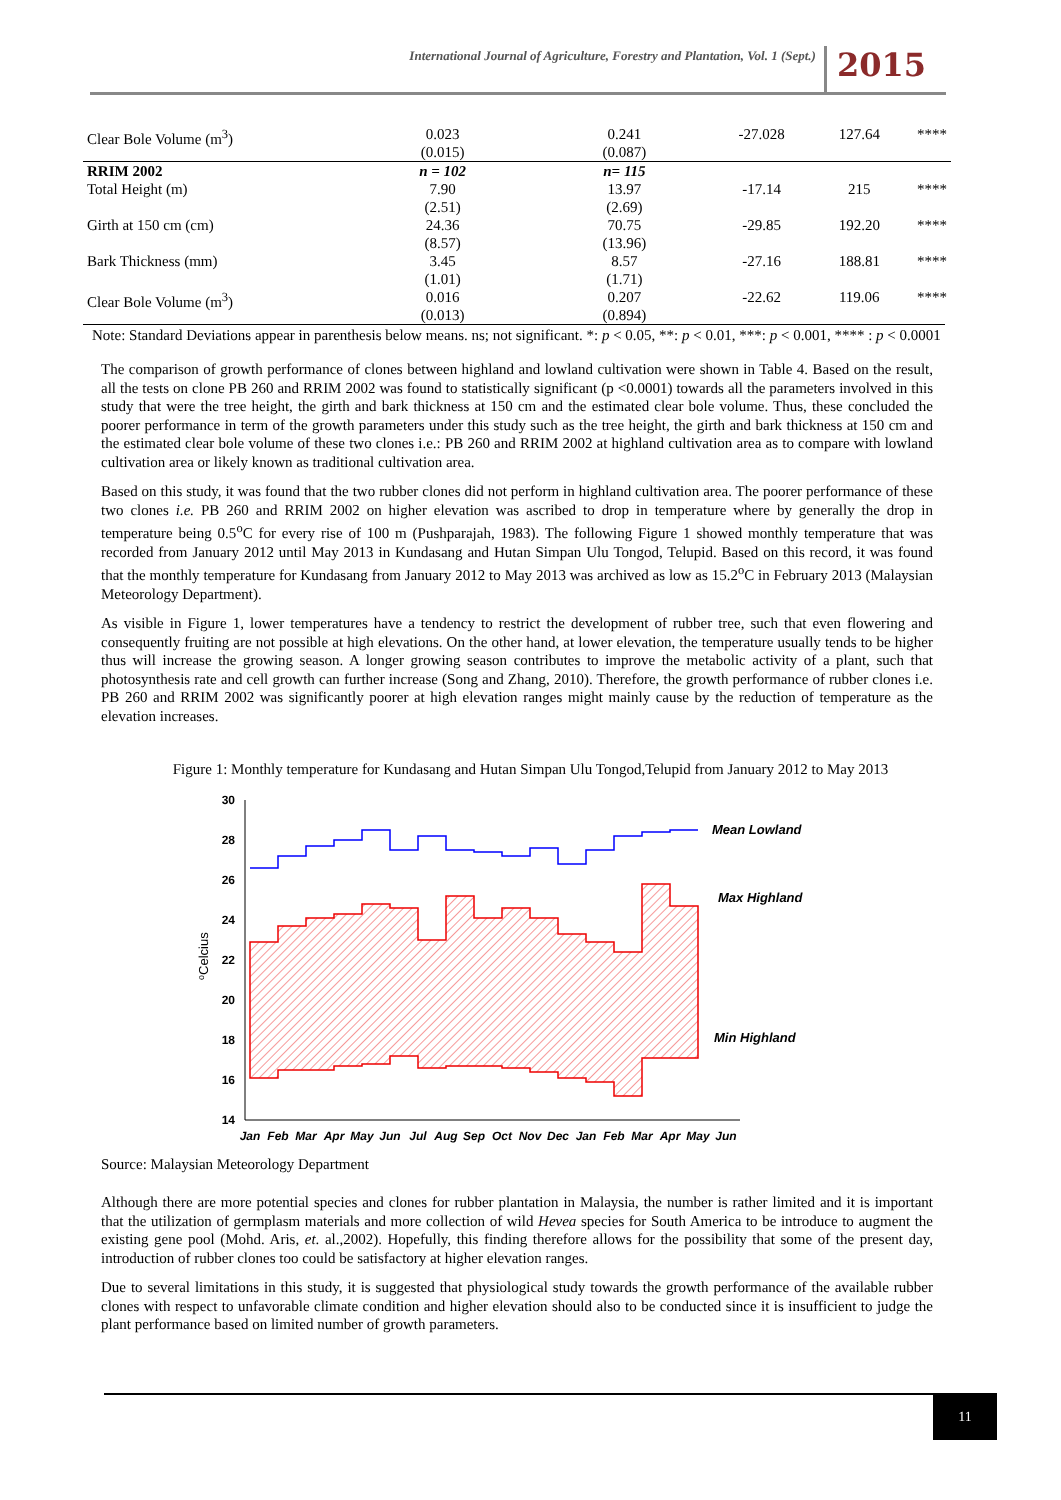International Journal of Agriculture, Forestry and Plantation, Vol. 1 (Sept.) 2015
| Clear Bole Volume (m<sup>3</sup>) | 0.023 (0.015) | 0.241 (0.087) | -27.028 | 127.64 | **** |
| RRIM 2002 | n = 102 | n= 115 | | | |
| Total Height (m) | 7.90 (2.51) | 13.97 (2.69) | -17.14 | 215 | **** |
| Girth at 150 cm (cm) | 24.36 (8.57) | 70.75 (13.96) | -29.85 | 192.20 | **** |
| Bark Thickness (mm) | 3.45 (1.01) | 8.57 (1.71) | -27.16 | 188.81 | **** |
| Clear Bole Volume (m<sup>3</sup>) | 0.016 (0.013) | 0.207 (0.894) | -22.62 | 119.06 | **** |
Note: Standard Deviations appear in parenthesis below means. ns; not significant. *: p < 0.05, **: p < 0.01, ***: p < 0.001, **** : p < 0.0001
The comparison of growth performance of clones between highland and lowland cultivation were shown in Table 4. Based on the result, all the tests on clone PB 260 and RRIM 2002 was found to statistically significant (p <0.0001) towards all the parameters involved in this study that were the tree height, the girth and bark thickness at 150 cm and the estimated clear bole volume. Thus, these concluded the poorer performance in term of the growth parameters under this study such as the tree height, the girth and bark thickness at 150 cm and the estimated clear bole volume of these two clones i.e.: PB 260 and RRIM 2002 at highland cultivation area as to compare with lowland cultivation area or likely known as traditional cultivation area.
Based on this study, it was found that the two rubber clones did not perform in highland cultivation area. The poorer performance of these two clones i.e. PB 260 and RRIM 2002 on higher elevation was ascribed to drop in temperature where by generally the drop in temperature being 0.5<sup>o</sup>C for every rise of 100 m (Pushparajah, 1983). The following Figure 1 showed monthly temperature that was recorded from January 2012 until May 2013 in Kundasang and Hutan Simpan Ulu Tongod, Telupid. Based on this record, it was found that the monthly temperature for Kundasang from January 2012 to May 2013 was archived as low as 15.2<sup>o</sup>C in February 2013 (Malaysian Meteorology Department).
As visible in Figure 1, lower temperatures have a tendency to restrict the development of rubber tree, such that even flowering and consequently fruiting are not possible at high elevations. On the other hand, at lower elevation, the temperature usually tends to be higher thus will increase the growing season. A longer growing season contributes to improve the metabolic activity of a plant, such that photosynthesis rate and cell growth can further increase (Song and Zhang, 2010). Therefore, the growth performance of rubber clones i.e. PB 260 and RRIM 2002 was significantly poorer at high elevation ranges might mainly cause by the reduction of temperature as the elevation increases.
Figure 1: Monthly temperature for Kundasang and Hutan Simpan Ulu Tongod,Telupid from January 2012 to May 2013
30
28
26
24
22
20
18
16
14
oCelcius
Mean Lowland
Max Highland
Min Highland
Jan
Feb
Mar
Apr
May
Jun
Jul
Aug
Sep
Oct
Nov
Dec
Jan
Feb
Mar
Apr
May
Jun
Source: Malaysian Meteorology Department
Although there are more potential species and clones for rubber plantation in Malaysia, the number is rather limited and it is important that the utilization of germplasm materials and more collection of wild Hevea species for South America to be introduce to augment the existing gene pool (Mohd. Aris, et. al.,2002). Hopefully, this finding therefore allows for the possibility that some of the present day, introduction of rubber clones too could be satisfactory at higher elevation ranges.
Due to several limitations in this study, it is suggested that physiological study towards the growth performance of the available rubber clones with respect to unfavorable climate condition and higher elevation should also to be conducted since it is insufficient to judge the plant performance based on limited number of growth parameters.
11